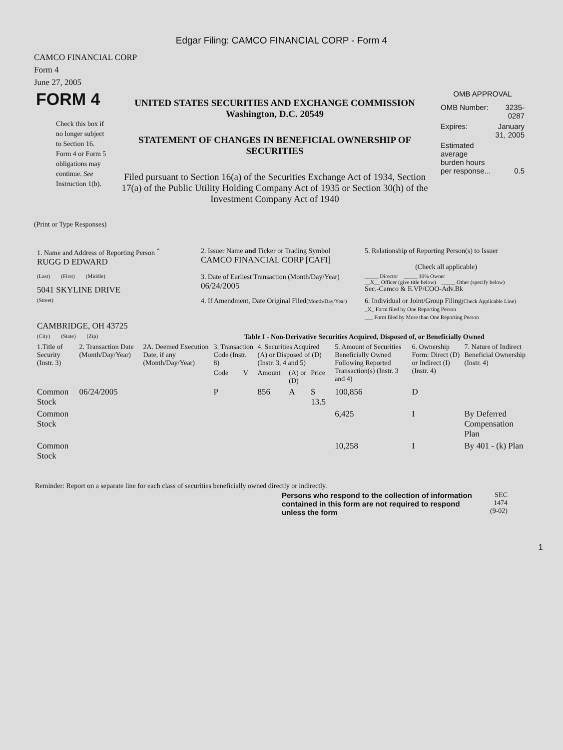Edgar Filing: CAMCO FINANCIAL CORP - Form 4
CAMCO FINANCIAL CORP
Form 4
June 27, 2005
| FORM 4 Check this box if no longer subject to Section 16. Form 4 or Form 5 obligations may continue. See Instruction 1(b). | UNITED STATES SECURITIES AND EXCHANGE COMMISSION Washington, D.C. 20549 STATEMENT OF CHANGES IN BENEFICIAL OWNERSHIP OF SECURITIES Filed pursuant to Section 16(a) of the Securities Exchange Act of 1934, Section 17(a) of the Public Utility Holding Company Act of 1935 or Section 30(h) of the Investment Company Act of 1940 | OMB APPROVAL / OMB Number: / 3235-0287 / / Expires: / January 31, 2005 / / Estimated average burden hours per response... / 0.5 / |
(Print or Type Responses)
| 1. Name and Address of Reporting Person <sup>*</sup> RUGG D EDWARD | 2. Issuer Name and Ticker or Trading Symbol CAMCO FINANCIAL CORP [CAFI] | 5. Relationship of Reporting Person(s) to Issuer (Check all applicable) |
| (Last) (First) (Middle) 5041 SKYLINE DRIVE | 3. Date of Earliest Transaction (Month/Day/Year) 06/24/2005 | _____ Director _____ 10% Owner __X__ Officer (give title below) _____ Other (specify below) Sec.-Camco & E.VP/COO-Adv.Bk |
| (Street) CAMBRIDGE, OH 43725 | 4. If Amendment, Date Original Filed (Month/Day/Year) | 6. Individual or Joint/Group Filing (Check Applicable Line) _X_ Form filed by One Reporting Person ___ Form filed by More than One Reporting Person |
| (City) (State) (Zip) | Table I - Non-Derivative Securities Acquired, Disposed of, or Beneficially Owned | |
| 1.Title of Security (Instr. 3) | 2. Transaction Date (Month/Day/Year) | 2A. Deemed Execution Date, if any (Month/Day/Year) | 3. Transaction Code (Instr. 8) | | 4. Securities Acquired (A) or Disposed of (D) (Instr. 3, 4 and 5) | | | 5. Amount of Securities Beneficially Owned Following Reported Transaction(s) (Instr. 3 and 4) | 6. Ownership Form: Direct (D) or Indirect (I) (Instr. 4) | 7. Nature of Indirect Beneficial Ownership (Instr. 4) |
| --- | --- | --- | --- | --- | --- | --- | --- | --- | --- | --- |
| | | | Code | V | Amount | (A) or (D) | Price | | | |
| Common Stock | 06/24/2005 | | P | | 856 | A | $ 13.5 | 100,856 | D | |
| Common Stock | | | | | | | | 6,425 | I | By Deferred Compensation Plan |
| Common Stock | | | | | | | | 10,258 | I | By 401 - (k) Plan |
Reminder: Report on a separate line for each class of securities beneficially owned directly or indirectly.
| Persons who respond to the collection of information contained in this form are not required to respond unless the form | SEC 1474 (9-02) |
1